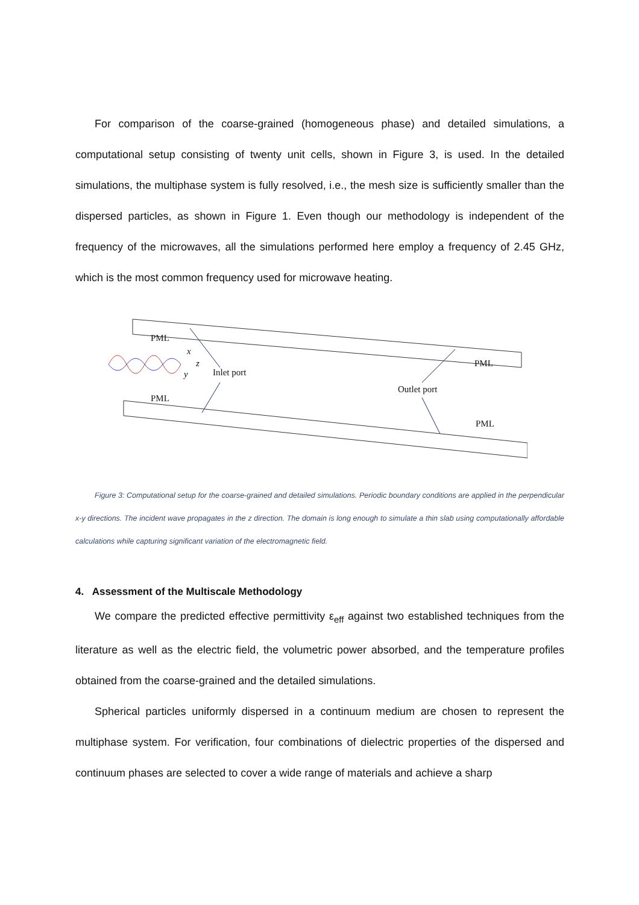For comparison of the coarse-grained (homogeneous phase) and detailed simulations, a computational setup consisting of twenty unit cells, shown in Figure 3, is used. In the detailed simulations, the multiphase system is fully resolved, i.e., the mesh size is sufficiently smaller than the dispersed particles, as shown in Figure 1. Even though our methodology is independent of the frequency of the microwaves, all the simulations performed here employ a frequency of 2.45 GHz, which is the most common frequency used for microwave heating.
PML
Inlet port
PML
Outlet port
PML
PML
x
z
y
Figure 3: Computational setup for the coarse-grained and detailed simulations. Periodic boundary conditions are applied in the perpendicular x-y directions. The incident wave propagates in the z direction. The domain is long enough to simulate a thin slab using computationally affordable calculations while capturing significant variation of the electromagnetic field.
4. Assessment of the Multiscale Methodology
We compare the predicted effective permittivity ε<sub>eff</sub> against two established techniques from the literature as well as the electric field, the volumetric power absorbed, and the temperature profiles obtained from the coarse-grained and the detailed simulations.
Spherical particles uniformly dispersed in a continuum medium are chosen to represent the multiphase system. For verification, four combinations of dielectric properties of the dispersed and continuum phases are selected to cover a wide range of materials and achieve a sharp